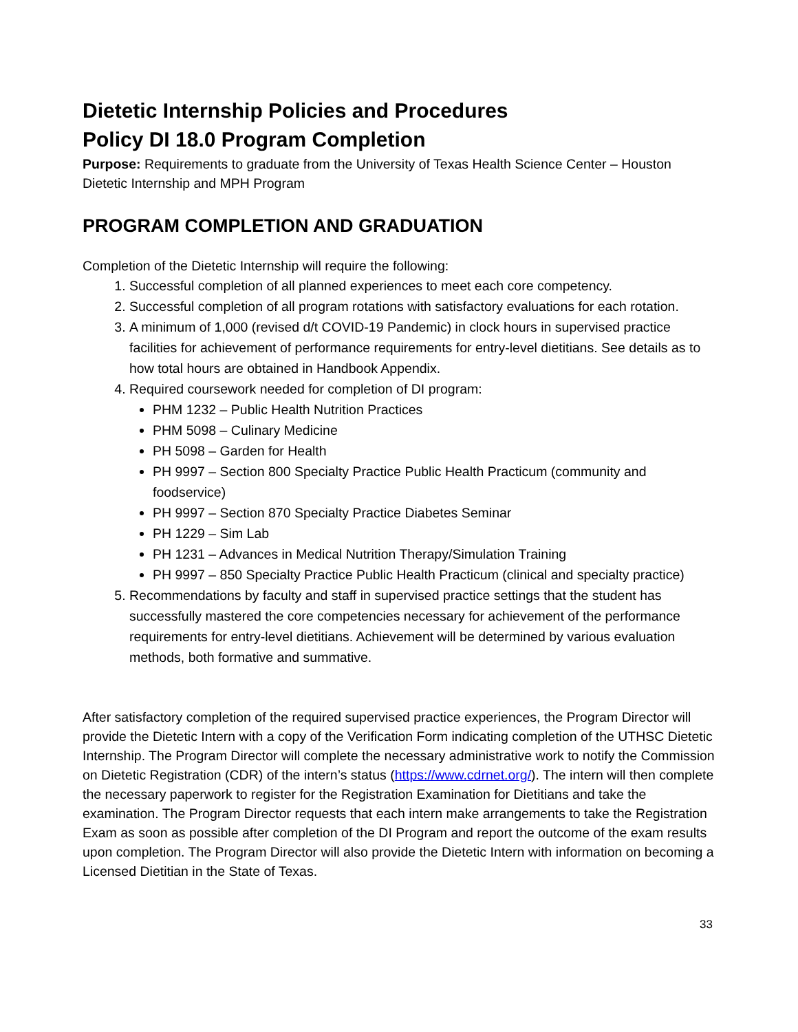Dietetic Internship Policies and Procedures
Policy DI 18.0 Program Completion
Purpose: Requirements to graduate from the University of Texas Health Science Center – Houston Dietetic Internship and MPH Program
PROGRAM COMPLETION AND GRADUATION
Completion of the Dietetic Internship will require the following:
1. Successful completion of all planned experiences to meet each core competency.
2. Successful completion of all program rotations with satisfactory evaluations for each rotation.
3. A minimum of 1,000 (revised d/t COVID-19 Pandemic) in clock hours in supervised practice facilities for achievement of performance requirements for entry-level dietitians. See details as to how total hours are obtained in Handbook Appendix.
4. Required coursework needed for completion of DI program:
PHM 1232 – Public Health Nutrition Practices
PHM 5098 – Culinary Medicine
PH 5098 – Garden for Health
PH 9997 – Section 800 Specialty Practice Public Health Practicum (community and foodservice)
PH 9997 – Section 870 Specialty Practice Diabetes Seminar
PH 1229 – Sim Lab
PH 1231 – Advances in Medical Nutrition Therapy/Simulation Training
PH 9997 – 850 Specialty Practice Public Health Practicum (clinical and specialty practice)
5. Recommendations by faculty and staff in supervised practice settings that the student has successfully mastered the core competencies necessary for achievement of the performance requirements for entry-level dietitians. Achievement will be determined by various evaluation methods, both formative and summative.
After satisfactory completion of the required supervised practice experiences, the Program Director will provide the Dietetic Intern with a copy of the Verification Form indicating completion of the UTHSC Dietetic Internship. The Program Director will complete the necessary administrative work to notify the Commission on Dietetic Registration (CDR) of the intern’s status (https://www.cdrnet.org/). The intern will then complete the necessary paperwork to register for the Registration Examination for Dietitians and take the examination. The Program Director requests that each intern make arrangements to take the Registration Exam as soon as possible after completion of the DI Program and report the outcome of the exam results upon completion. The Program Director will also provide the Dietetic Intern with information on becoming a Licensed Dietitian in the State of Texas.
33